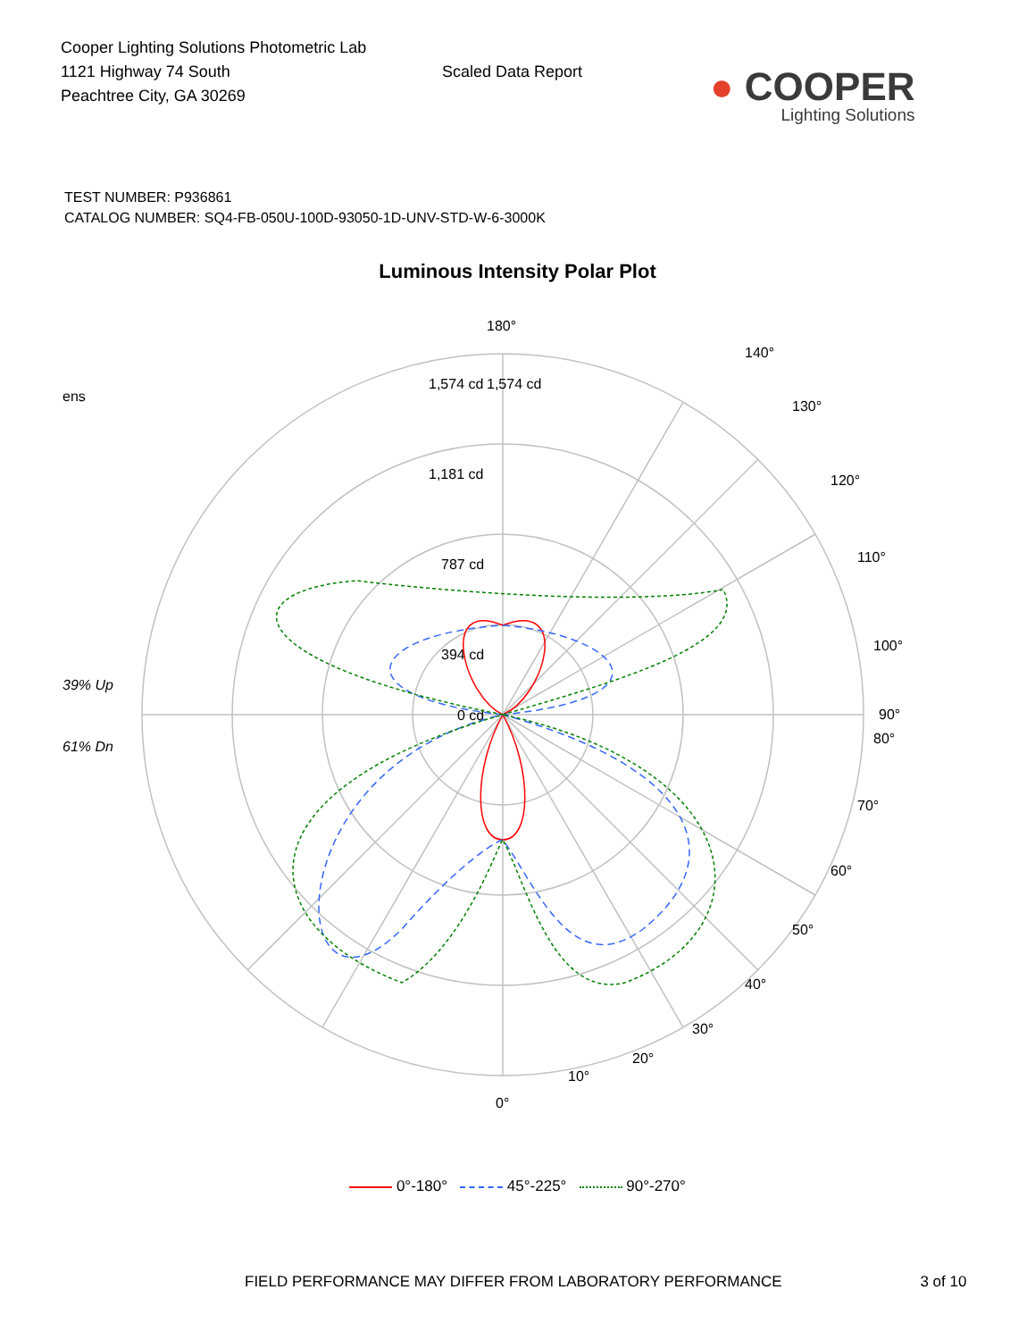Cooper Lighting Solutions Photometric Lab
1121 Highway 74 South
Peachtree City, GA 30269
Scaled Data Report
● COOPER
Lighting Solutions
TEST NUMBER: P936861
CATALOG NUMBER: SQ4-FB-050U-100D-93050-1D-UNV-STD-W-6-3000K
Luminous Intensity Polar Plot
ens
39% Up
61% Dn
180°
1,574 cd
1,574 cd
1,181 cd
787 cd
394 cd
0 cd
90°
0°
10°
20°
30°
40°
50°
60°
70°
80°
100°
110°
120°
130°
140°
0°-180° 45°-225° 90°-270°
FIELD PERFORMANCE MAY DIFFER FROM LABORATORY PERFORMANCE 3 of 10